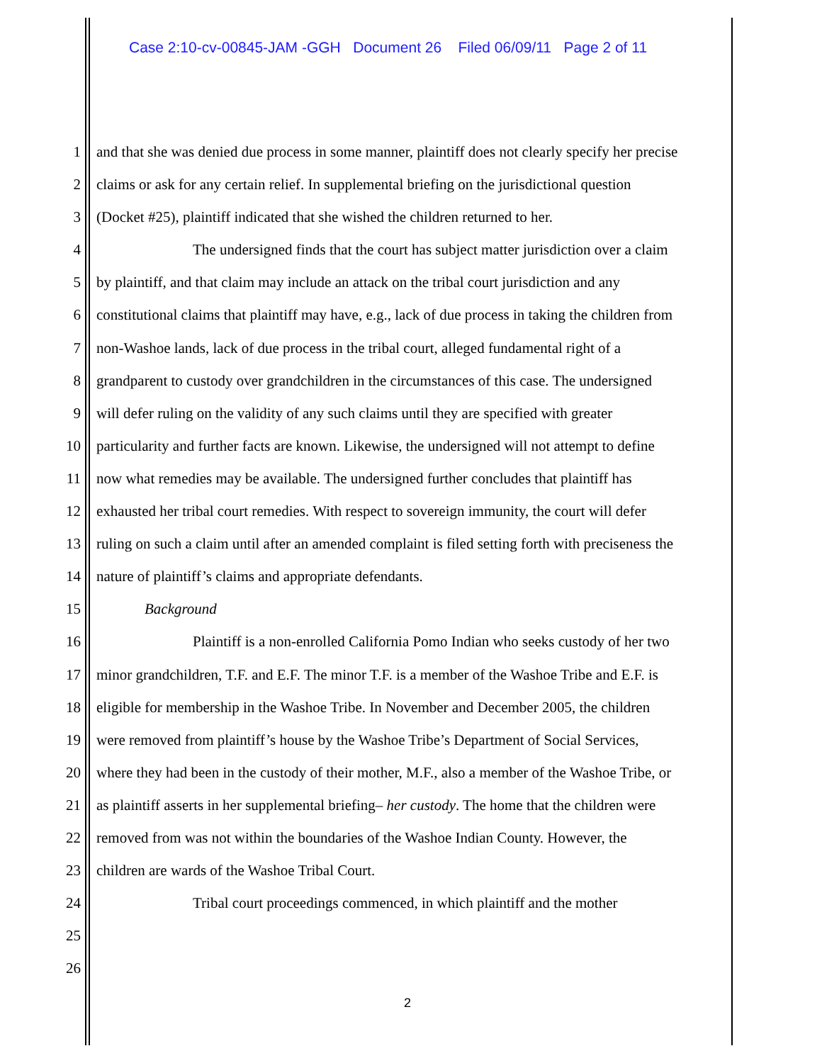Case 2:10-cv-00845-JAM -GGH Document 26 Filed 06/09/11 Page 2 of 11
1 and that she was denied due process in some manner, plaintiff does not clearly specify her precise
2 claims or ask for any certain relief. In supplemental briefing on the jurisdictional question
3 (Docket #25), plaintiff indicated that she wished the children returned to her.
4 The undersigned finds that the court has subject matter jurisdiction over a claim
5 by plaintiff, and that claim may include an attack on the tribal court jurisdiction and any
6 constitutional claims that plaintiff may have, e.g., lack of due process in taking the children from
7 non-Washoe lands, lack of due process in the tribal court, alleged fundamental right of a
8 grandparent to custody over grandchildren in the circumstances of this case. The undersigned
9 will defer ruling on the validity of any such claims until they are specified with greater
10 particularity and further facts are known. Likewise, the undersigned will not attempt to define
11 now what remedies may be available. The undersigned further concludes that plaintiff has
12 exhausted her tribal court remedies. With respect to sovereign immunity, the court will defer
13 ruling on such a claim until after an amended complaint is filed setting forth with preciseness the
14 nature of plaintiff’s claims and appropriate defendants.
15 Background
16 Plaintiff is a non-enrolled California Pomo Indian who seeks custody of her two
17 minor grandchildren, T.F. and E.F. The minor T.F. is a member of the Washoe Tribe and E.F. is
18 eligible for membership in the Washoe Tribe. In November and December 2005, the children
19 were removed from plaintiff’s house by the Washoe Tribe’s Department of Social Services,
20 where they had been in the custody of their mother, M.F., also a member of the Washoe Tribe, or
21 as plaintiff asserts in her supplemental briefing– her custody. The home that the children were
22 removed from was not within the boundaries of the Washoe Indian County. However, the
23 children are wards of the Washoe Tribal Court.
24 Tribal court proceedings commenced, in which plaintiff and the mother
25
26
2